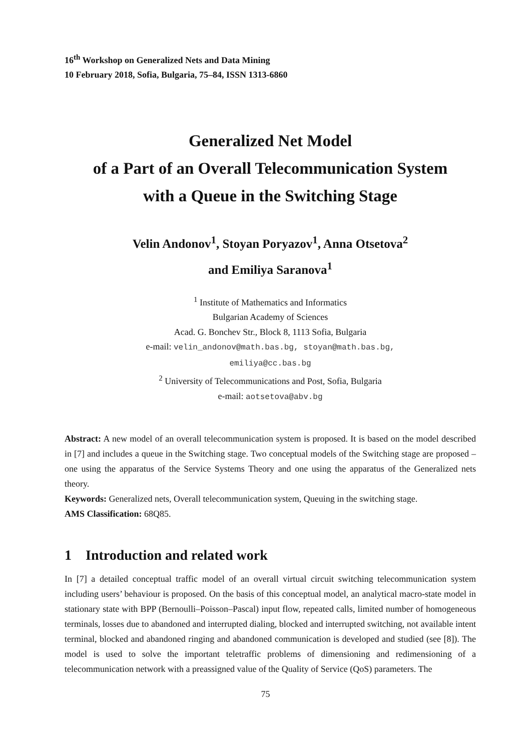16<sup>th</sup> Workshop on Generalized Nets and Data Mining
10 February 2018, Sofia, Bulgaria, 75–84, ISSN 1313-6860
Generalized Net Model
of a Part of an Overall Telecommunication System
with a Queue in the Switching Stage
Velin Andonov<sup>1</sup>, Stoyan Poryazov<sup>1</sup>, Anna Otsetova<sup>2</sup>
and Emiliya Saranova<sup>1</sup>
<sup>1</sup> Institute of Mathematics and Informatics
Bulgarian Academy of Sciences
Acad. G. Bonchev Str., Block 8, 1113 Sofia, Bulgaria
e-mail: velin_andonov@math.bas.bg, stoyan@math.bas.bg,
emiliya@cc.bas.bg
<sup>2</sup> University of Telecommunications and Post, Sofia, Bulgaria
e-mail: aotsetova@abv.bg
Abstract: A new model of an overall telecommunication system is proposed. It is based on the model described in [7] and includes a queue in the Switching stage. Two conceptual models of the Switching stage are proposed – one using the apparatus of the Service Systems Theory and one using the apparatus of the Generalized nets theory.
Keywords: Generalized nets, Overall telecommunication system, Queuing in the switching stage.
AMS Classification: 68Q85.
1 Introduction and related work
In [7] a detailed conceptual traffic model of an overall virtual circuit switching telecommunication system including users’ behaviour is proposed. On the basis of this conceptual model, an analytical macro-state model in stationary state with BPP (Bernoulli–Poisson–Pascal) input flow, repeated calls, limited number of homogeneous terminals, losses due to abandoned and interrupted dialing, blocked and interrupted switching, not available intent terminal, blocked and abandoned ringing and abandoned communication is developed and studied (see [8]). The model is used to solve the important teletraffic problems of dimensioning and redimensioning of a telecommunication network with a preassigned value of the Quality of Service (QoS) parameters. The
75